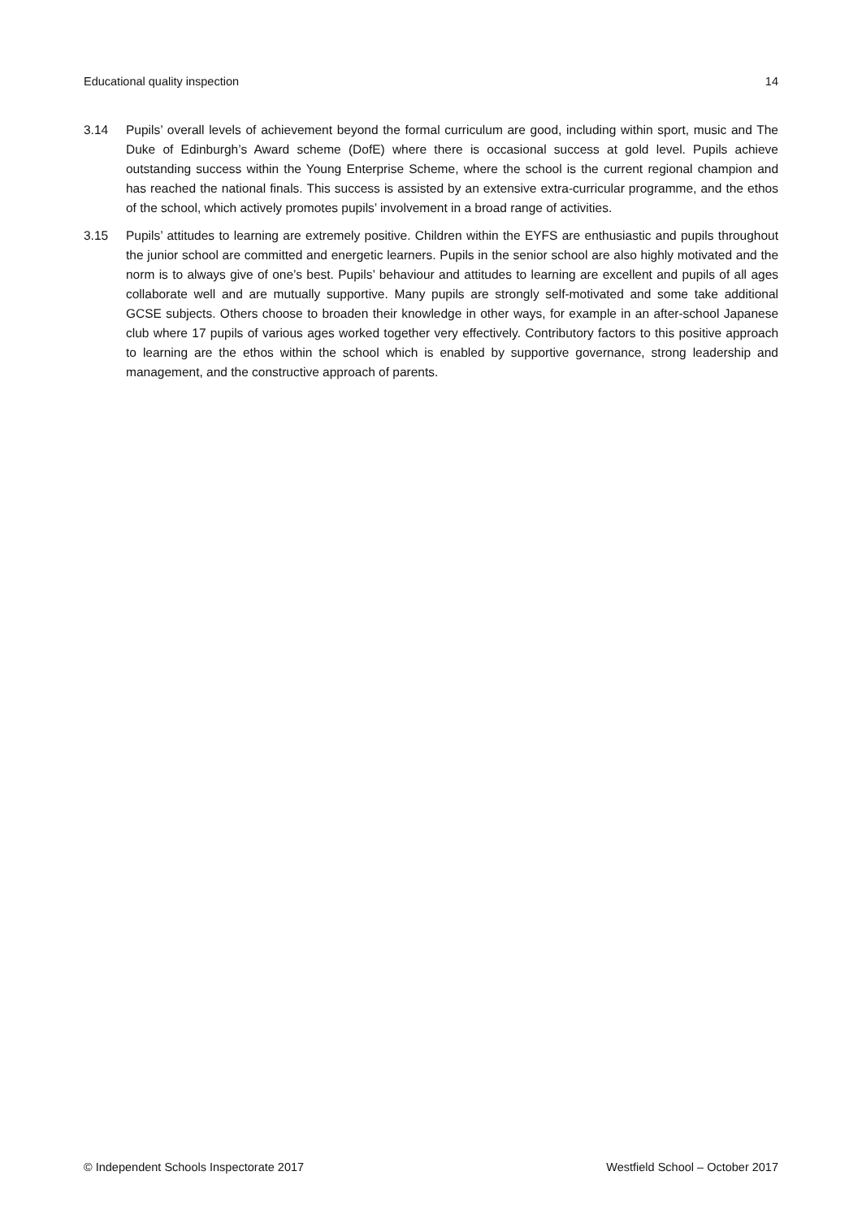Educational quality inspection 14
3.14 Pupils’ overall levels of achievement beyond the formal curriculum are good, including within sport, music and The Duke of Edinburgh’s Award scheme (DofE) where there is occasional success at gold level. Pupils achieve outstanding success within the Young Enterprise Scheme, where the school is the current regional champion and has reached the national finals. This success is assisted by an extensive extra-curricular programme, and the ethos of the school, which actively promotes pupils’ involvement in a broad range of activities.
3.15 Pupils’ attitudes to learning are extremely positive. Children within the EYFS are enthusiastic and pupils throughout the junior school are committed and energetic learners. Pupils in the senior school are also highly motivated and the norm is to always give of one’s best. Pupils’ behaviour and attitudes to learning are excellent and pupils of all ages collaborate well and are mutually supportive. Many pupils are strongly self-motivated and some take additional GCSE subjects. Others choose to broaden their knowledge in other ways, for example in an after-school Japanese club where 17 pupils of various ages worked together very effectively. Contributory factors to this positive approach to learning are the ethos within the school which is enabled by supportive governance, strong leadership and management, and the constructive approach of parents.
© Independent Schools Inspectorate 2017 Westfield School – October 2017